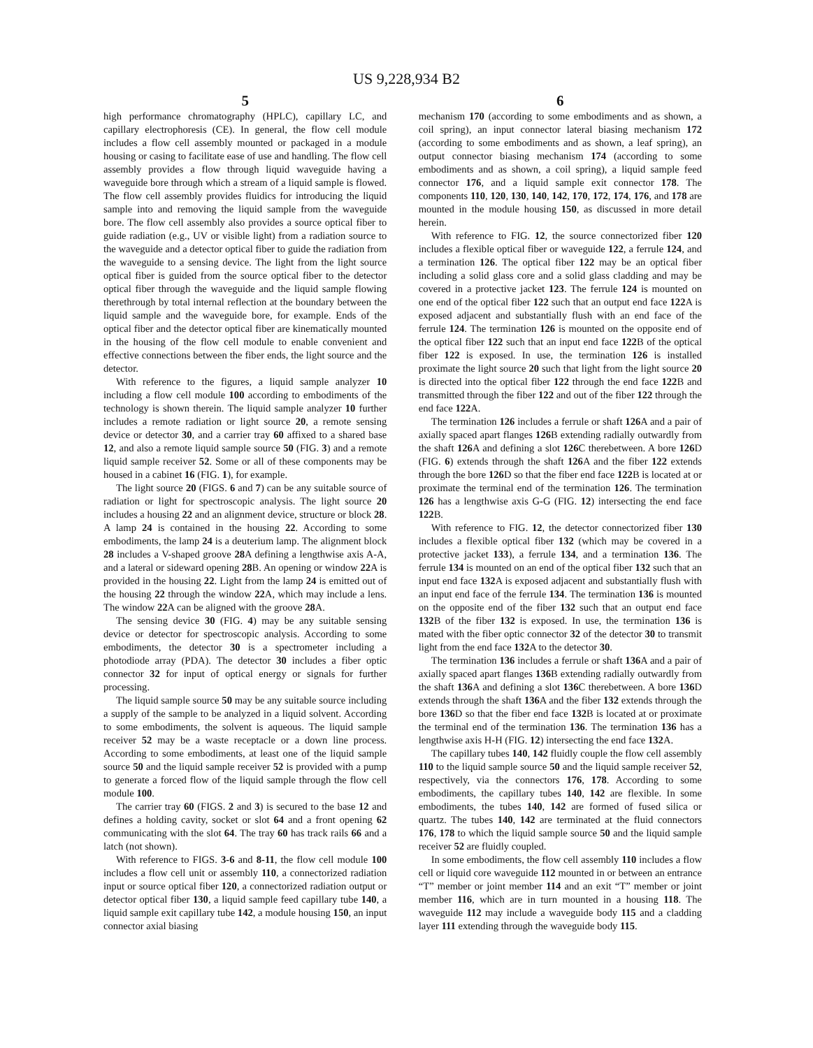US 9,228,934 B2
5
high performance chromatography (HPLC), capillary LC, and capillary electrophoresis (CE). In general, the flow cell module includes a flow cell assembly mounted or packaged in a module housing or casing to facilitate ease of use and handling. The flow cell assembly provides a flow through liquid waveguide having a waveguide bore through which a stream of a liquid sample is flowed. The flow cell assembly provides fluidics for introducing the liquid sample into and removing the liquid sample from the waveguide bore. The flow cell assembly also provides a source optical fiber to guide radiation (e.g., UV or visible light) from a radiation source to the waveguide and a detector optical fiber to guide the radiation from the waveguide to a sensing device. The light from the light source optical fiber is guided from the source optical fiber to the detector optical fiber through the waveguide and the liquid sample flowing therethrough by total internal reflection at the boundary between the liquid sample and the waveguide bore, for example. Ends of the optical fiber and the detector optical fiber are kinematically mounted in the housing of the flow cell module to enable convenient and effective connections between the fiber ends, the light source and the detector.
With reference to the figures, a liquid sample analyzer 10 including a flow cell module 100 according to embodiments of the technology is shown therein. The liquid sample analyzer 10 further includes a remote radiation or light source 20, a remote sensing device or detector 30, and a carrier tray 60 affixed to a shared base 12, and also a remote liquid sample source 50 (FIG. 3) and a remote liquid sample receiver 52. Some or all of these components may be housed in a cabinet 16 (FIG. 1), for example.
The light source 20 (FIGS. 6 and 7) can be any suitable source of radiation or light for spectroscopic analysis. The light source 20 includes a housing 22 and an alignment device, structure or block 28. A lamp 24 is contained in the housing 22. According to some embodiments, the lamp 24 is a deuterium lamp. The alignment block 28 includes a V-shaped groove 28 A defining a lengthwise axis A-A, and a lateral or sideward opening 28 B. An opening or window 22 A is provided in the housing 22. Light from the lamp 24 is emitted out of the housing 22 through the window 22 A, which may include a lens. The window 22 A can be aligned with the groove 28 A.
The sensing device 30 (FIG. 4) may be any suitable sensing device or detector for spectroscopic analysis. According to some embodiments, the detector 30 is a spectrometer including a photodiode array (PDA). The detector 30 includes a fiber optic connector 32 for input of optical energy or signals for further processing.
The liquid sample source 50 may be any suitable source including a supply of the sample to be analyzed in a liquid solvent. According to some embodiments, the solvent is aqueous. The liquid sample receiver 52 may be a waste receptacle or a down line process. According to some embodiments, at least one of the liquid sample source 50 and the liquid sample receiver 52 is provided with a pump to generate a forced flow of the liquid sample through the flow cell module 100.
The carrier tray 60 (FIGS. 2 and 3) is secured to the base 12 and defines a holding cavity, socket or slot 64 and a front opening 62 communicating with the slot 64. The tray 60 has track rails 66 and a latch (not shown).
With reference to FIGS. 3-6 and 8-11, the flow cell module 100 includes a flow cell unit or assembly 110, a connectorized radiation input or source optical fiber 120, a connectorized radiation output or detector optical fiber 130, a liquid sample feed capillary tube 140, a liquid sample exit capillary tube 142, a module housing 150, an input connector axial biasing
6
mechanism 170 (according to some embodiments and as shown, a coil spring), an input connector lateral biasing mechanism 172 (according to some embodiments and as shown, a leaf spring), an output connector biasing mechanism 174 (according to some embodiments and as shown, a coil spring), a liquid sample feed connector 176, and a liquid sample exit connector 178. The components 110, 120, 130, 140, 142, 170, 172, 174, 176, and 178 are mounted in the module housing 150, as discussed in more detail herein.
With reference to FIG. 12, the source connectorized fiber 120 includes a flexible optical fiber or waveguide 122, a ferrule 124, and a termination 126. The optical fiber 122 may be an optical fiber including a solid glass core and a solid glass cladding and may be covered in a protective jacket 123. The ferrule 124 is mounted on one end of the optical fiber 122 such that an output end face 122 A is exposed adjacent and substantially flush with an end face of the ferrule 124. The termination 126 is mounted on the opposite end of the optical fiber 122 such that an input end face 122 B of the optical fiber 122 is exposed. In use, the termination 126 is installed proximate the light source 20 such that light from the light source 20 is directed into the optical fiber 122 through the end face 122 B and transmitted through the fiber 122 and out of the fiber 122 through the end face 122 A.
The termination 126 includes a ferrule or shaft 126 A and a pair of axially spaced apart flanges 126 B extending radially outwardly from the shaft 126 A and defining a slot 126 C therebetween. A bore 126 D (FIG. 6) extends through the shaft 126 A and the fiber 122 extends through the bore 126 D so that the fiber end face 122 B is located at or proximate the terminal end of the termination 126. The termination 126 has a lengthwise axis G-G (FIG. 12) intersecting the end face 122 B.
With reference to FIG. 12, the detector connectorized fiber 130 includes a flexible optical fiber 132 (which may be covered in a protective jacket 133), a ferrule 134, and a termination 136. The ferrule 134 is mounted on an end of the optical fiber 132 such that an input end face 132 A is exposed adjacent and substantially flush with an input end face of the ferrule 134. The termination 136 is mounted on the opposite end of the fiber 132 such that an output end face 132 B of the fiber 132 is exposed. In use, the termination 136 is mated with the fiber optic connector 32 of the detector 30 to transmit light from the end face 132 A to the detector 30.
The termination 136 includes a ferrule or shaft 136 A and a pair of axially spaced apart flanges 136 B extending radially outwardly from the shaft 136 A and defining a slot 136 C therebetween. A bore 136 D extends through the shaft 136 A and the fiber 132 extends through the bore 136 D so that the fiber end face 132 B is located at or proximate the terminal end of the termination 136. The termination 136 has a lengthwise axis H-H (FIG. 12) intersecting the end face 132 A.
The capillary tubes 140, 142 fluidly couple the flow cell assembly 110 to the liquid sample source 50 and the liquid sample receiver 52, respectively, via the connectors 176, 178. According to some embodiments, the capillary tubes 140, 142 are flexible. In some embodiments, the tubes 140, 142 are formed of fused silica or quartz. The tubes 140, 142 are terminated at the fluid connectors 176, 178 to which the liquid sample source 50 and the liquid sample receiver 52 are fluidly coupled.
In some embodiments, the flow cell assembly 110 includes a flow cell or liquid core waveguide 112 mounted in or between an entrance “T” member or joint member 114 and an exit “T” member or joint member 116, which are in turn mounted in a housing 118. The waveguide 112 may include a waveguide body 115 and a cladding layer 111 extending through the waveguide body 115.